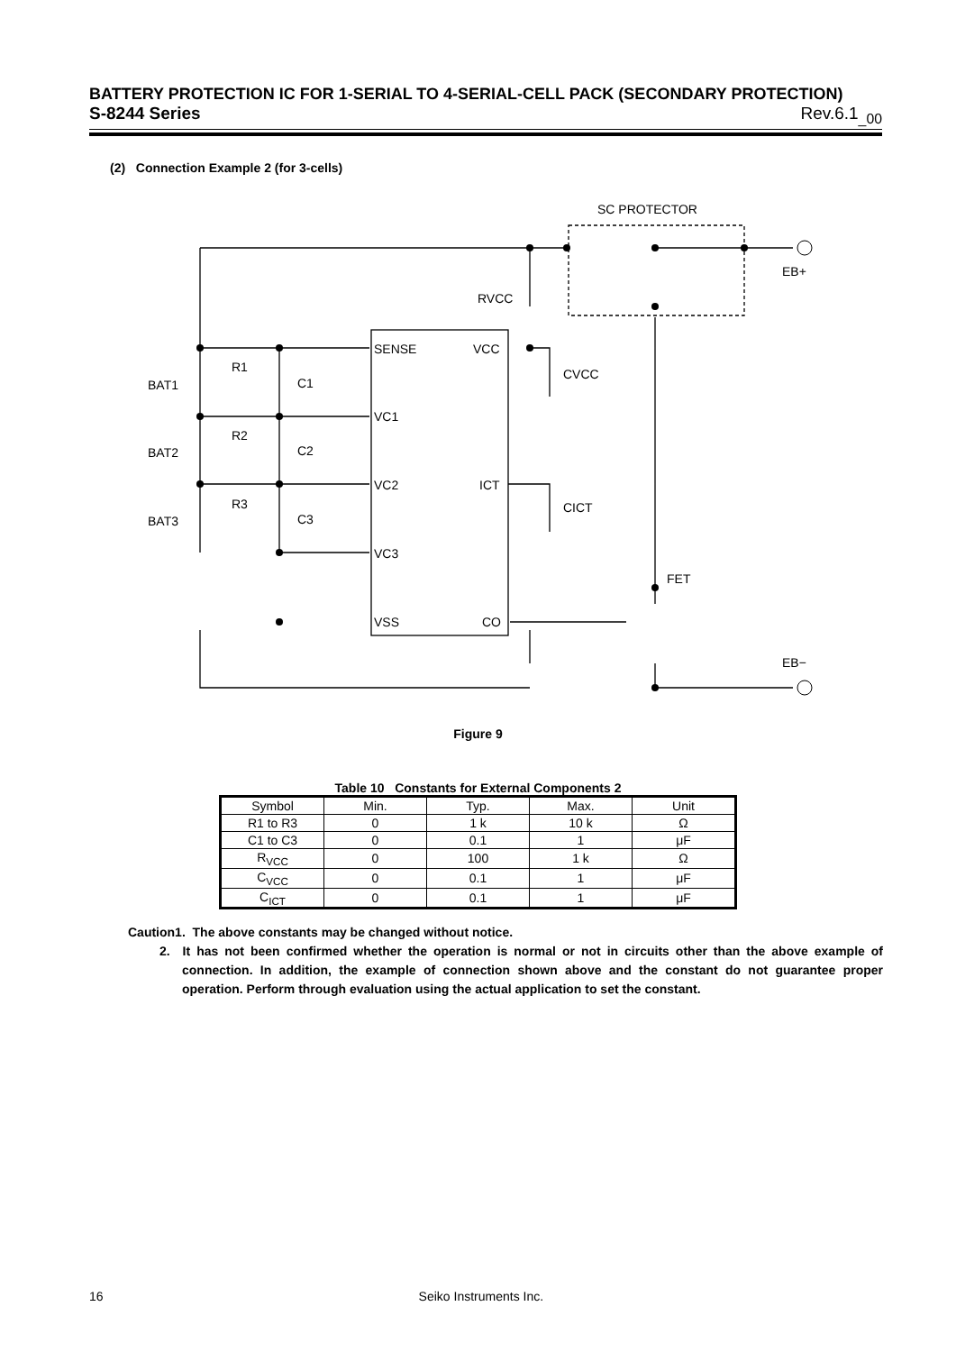BATTERY PROTECTION IC FOR 1-SERIAL TO 4-SERIAL-CELL PACK (SECONDARY PROTECTION)
S-8244 Series Rev.6.1<sub>_00</sub>
(2) Connection Example 2 (for 3-cells)
SC PROTECTOR
EB+
EB−
RVCC
SENSE
VCC
VC1
VC2
VC3
VSS
ICT
CO
CVCC
CICT
BAT1
BAT2
BAT3
R1
R2
R3
C1
C2
C3
FET
Figure 9
Table 10 Constants for External Components 2
| Symbol | Min. | Typ. | Max. | Unit |
| --- | --- | --- | --- | --- |
| R1 to R3 | 0 | 1 k | 10 k | Ω |
| C1 to C3 | 0 | 0.1 | 1 | μF |
| R<sub>VCC</sub> | 0 | 100 | 1 k | Ω |
| C<sub>VCC</sub> | 0 | 0.1 | 1 | μF |
| C<sub>ICT</sub> | 0 | 0.1 | 1 | μF |
Caution1. The above constants may be changed without notice.
2. It has not been confirmed whether the operation is normal or not in circuits other than the above example of connection. In addition, the example of connection shown above and the constant do not guarantee proper operation. Perform through evaluation using the actual application to set the constant.
16 Seiko Instruments Inc.